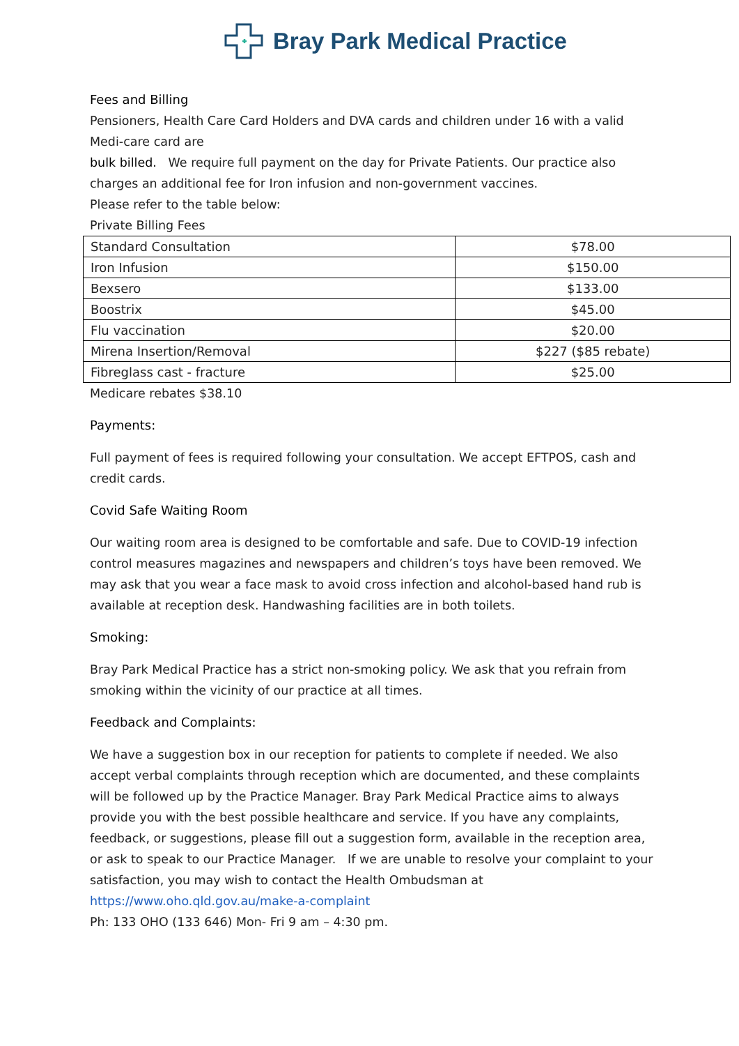Bray Park Medical Practice
Fees and Billing
Pensioners, Health Care Card Holders and DVA cards and children under 16 with a valid Medi-care card are
bulk billed. We require full payment on the day for Private Patients. Our practice also charges an additional fee for Iron infusion and non-government vaccines.
Please refer to the table below:
Private Billing Fees
| Standard Consultation | $78.00 |
| Iron Infusion | $150.00 |
| Bexsero | $133.00 |
| Boostrix | $45.00 |
| Flu vaccination | $20.00 |
| Mirena Insertion/Removal | $227 ($85 rebate) |
| Fibreglass cast - fracture | $25.00 |
Medicare rebates $38.10
Payments:
Full payment of fees is required following your consultation. We accept EFTPOS, cash and credit cards.
Covid Safe Waiting Room
Our waiting room area is designed to be comfortable and safe. Due to COVID-19 infection control measures magazines and newspapers and children’s toys have been removed. We may ask that you wear a face mask to avoid cross infection and alcohol-based hand rub is available at reception desk. Handwashing facilities are in both toilets.
Smoking:
Bray Park Medical Practice has a strict non-smoking policy. We ask that you refrain from smoking within the vicinity of our practice at all times.
Feedback and Complaints:
We have a suggestion box in our reception for patients to complete if needed. We also accept verbal complaints through reception which are documented, and these complaints will be followed up by the Practice Manager. Bray Park Medical Practice aims to always provide you with the best possible healthcare and service. If you have any complaints, feedback, or suggestions, please fill out a suggestion form, available in the reception area, or ask to speak to our Practice Manager. If we are unable to resolve your complaint to your satisfaction, you may wish to contact the Health Ombudsman at https://www.oho.qld.gov.au/make-a-complaint
Ph: 133 OHO (133 646) Mon- Fri 9 am – 4:30 pm.